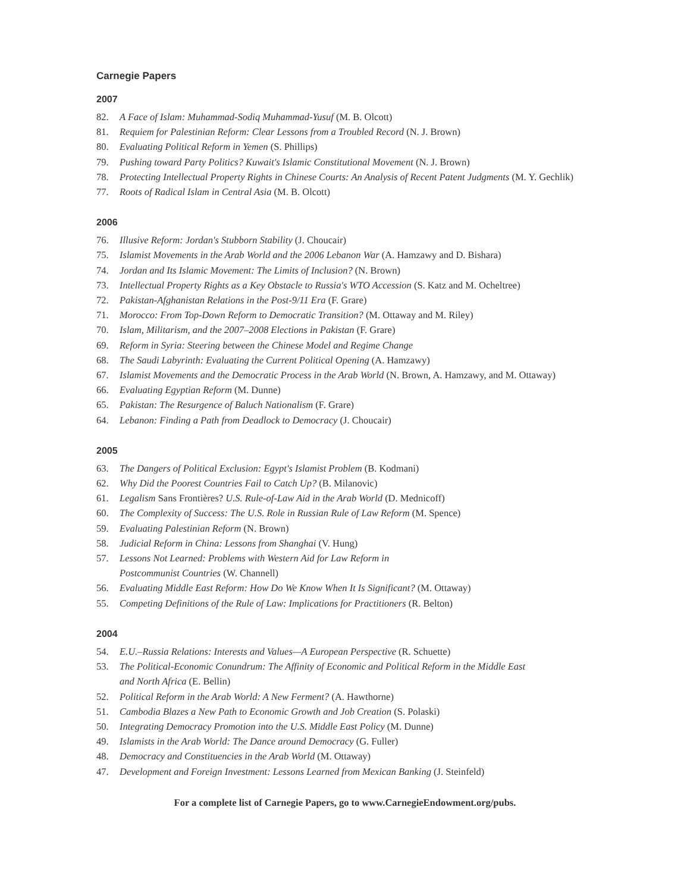Carnegie Papers
2007
82. A Face of Islam: Muhammad-Sodiq Muhammad-Yusuf (M. B. Olcott)
81. Requiem for Palestinian Reform: Clear Lessons from a Troubled Record (N. J. Brown)
80. Evaluating Political Reform in Yemen (S. Phillips)
79. Pushing toward Party Politics? Kuwait's Islamic Constitutional Movement (N. J. Brown)
78. Protecting Intellectual Property Rights in Chinese Courts: An Analysis of Recent Patent Judgments (M. Y. Gechlik)
77. Roots of Radical Islam in Central Asia (M. B. Olcott)
2006
76. Illusive Reform: Jordan's Stubborn Stability (J. Choucair)
75. Islamist Movements in the Arab World and the 2006 Lebanon War (A. Hamzawy and D. Bishara)
74. Jordan and Its Islamic Movement: The Limits of Inclusion? (N. Brown)
73. Intellectual Property Rights as a Key Obstacle to Russia's WTO Accession (S. Katz and M. Ocheltree)
72. Pakistan-Afghanistan Relations in the Post-9/11 Era (F. Grare)
71. Morocco: From Top-Down Reform to Democratic Transition? (M. Ottaway and M. Riley)
70. Islam, Militarism, and the 2007–2008 Elections in Pakistan (F. Grare)
69. Reform in Syria: Steering between the Chinese Model and Regime Change
68. The Saudi Labyrinth: Evaluating the Current Political Opening (A. Hamzawy)
67. Islamist Movements and the Democratic Process in the Arab World (N. Brown, A. Hamzawy, and M. Ottaway)
66. Evaluating Egyptian Reform (M. Dunne)
65. Pakistan: The Resurgence of Baluch Nationalism (F. Grare)
64. Lebanon: Finding a Path from Deadlock to Democracy (J. Choucair)
2005
63. The Dangers of Political Exclusion: Egypt's Islamist Problem (B. Kodmani)
62. Why Did the Poorest Countries Fail to Catch Up? (B. Milanovic)
61. Legalism Sans Frontières? U.S. Rule-of-Law Aid in the Arab World (D. Mednicoff)
60. The Complexity of Success: The U.S. Role in Russian Rule of Law Reform (M. Spence)
59. Evaluating Palestinian Reform (N. Brown)
58. Judicial Reform in China: Lessons from Shanghai (V. Hung)
57. Lessons Not Learned: Problems with Western Aid for Law Reform in
Postcommunist Countries (W. Channell)
56. Evaluating Middle East Reform: How Do We Know When It Is Significant? (M. Ottaway)
55. Competing Definitions of the Rule of Law: Implications for Practitioners (R. Belton)
2004
54. E.U.–Russia Relations: Interests and Values—A European Perspective (R. Schuette)
53. The Political-Economic Conundrum: The Affinity of Economic and Political Reform in the Middle East
and North Africa (E. Bellin)
52. Political Reform in the Arab World: A New Ferment? (A. Hawthorne)
51. Cambodia Blazes a New Path to Economic Growth and Job Creation (S. Polaski)
50. Integrating Democracy Promotion into the U.S. Middle East Policy (M. Dunne)
49. Islamists in the Arab World: The Dance around Democracy (G. Fuller)
48. Democracy and Constituencies in the Arab World (M. Ottaway)
47. Development and Foreign Investment: Lessons Learned from Mexican Banking (J. Steinfeld)
For a complete list of Carnegie Papers, go to www.CarnegieEndowment.org/pubs.